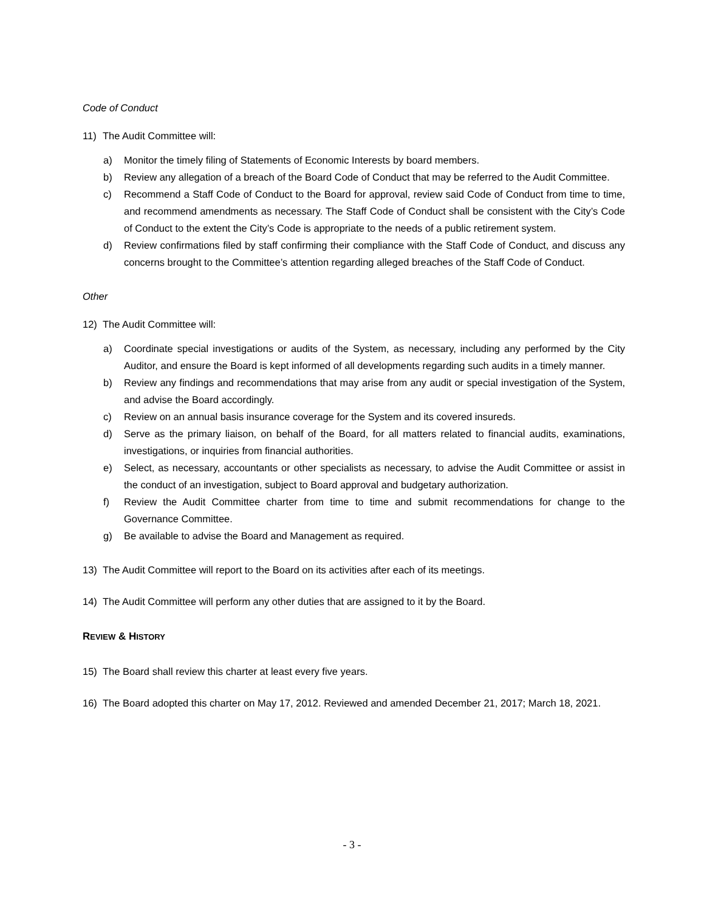Code of Conduct
11) The Audit Committee will:
a) Monitor the timely filing of Statements of Economic Interests by board members.
b) Review any allegation of a breach of the Board Code of Conduct that may be referred to the Audit Committee.
c) Recommend a Staff Code of Conduct to the Board for approval, review said Code of Conduct from time to time, and recommend amendments as necessary. The Staff Code of Conduct shall be consistent with the City’s Code of Conduct to the extent the City’s Code is appropriate to the needs of a public retirement system.
d) Review confirmations filed by staff confirming their compliance with the Staff Code of Conduct, and discuss any concerns brought to the Committee’s attention regarding alleged breaches of the Staff Code of Conduct.
Other
12) The Audit Committee will:
a) Coordinate special investigations or audits of the System, as necessary, including any performed by the City Auditor, and ensure the Board is kept informed of all developments regarding such audits in a timely manner.
b) Review any findings and recommendations that may arise from any audit or special investigation of the System, and advise the Board accordingly.
c) Review on an annual basis insurance coverage for the System and its covered insureds.
d) Serve as the primary liaison, on behalf of the Board, for all matters related to financial audits, examinations, investigations, or inquiries from financial authorities.
e) Select, as necessary, accountants or other specialists as necessary, to advise the Audit Committee or assist in the conduct of an investigation, subject to Board approval and budgetary authorization.
f) Review the Audit Committee charter from time to time and submit recommendations for change to the Governance Committee.
g) Be available to advise the Board and Management as required.
13) The Audit Committee will report to the Board on its activities after each of its meetings.
14) The Audit Committee will perform any other duties that are assigned to it by the Board.
REVIEW & HISTORY
15) The Board shall review this charter at least every five years.
16) The Board adopted this charter on May 17, 2012. Reviewed and amended December 21, 2017; March 18, 2021.
- 3 -